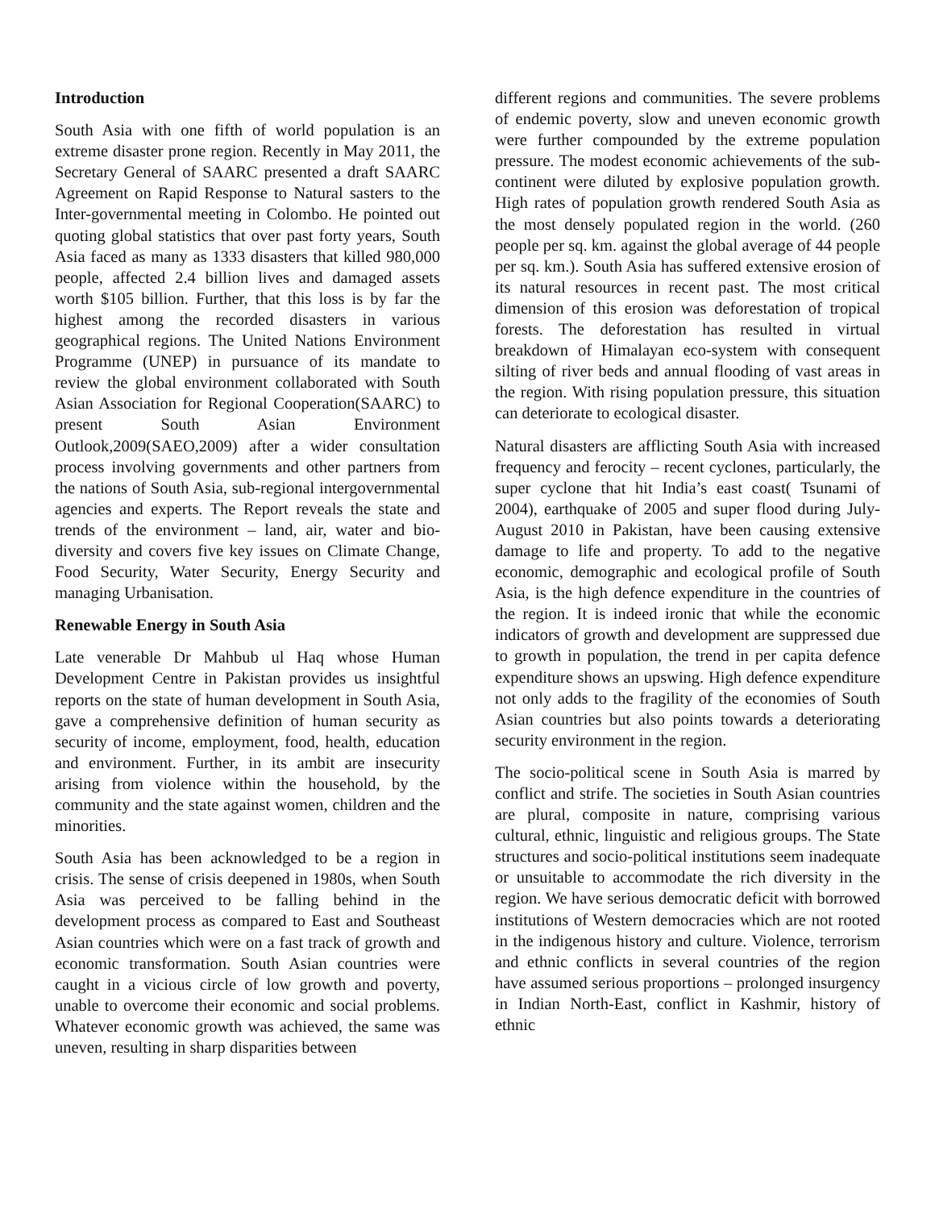Introduction
South Asia with one fifth of world population is an extreme disaster prone region. Recently in May 2011, the Secretary General of SAARC presented a draft SAARC Agreement on Rapid Response to Natural sasters to the Inter-governmental meeting in Colombo. He pointed out quoting global statistics that over past forty years, South Asia faced as many as 1333 disasters that killed 980,000 people, affected 2.4 billion lives and damaged assets worth $105 billion. Further, that this loss is by far the highest among the recorded disasters in various geographical regions. The United Nations Environment Programme (UNEP) in pursuance of its mandate to review the global environment collaborated with South Asian Association for Regional Cooperation(SAARC) to present South Asian Environment Outlook,2009(SAEO,2009) after a wider consultation process involving governments and other partners from the nations of South Asia, sub-regional intergovernmental agencies and experts. The Report reveals the state and trends of the environment – land, air, water and bio-diversity and covers five key issues on Climate Change, Food Security, Water Security, Energy Security and managing Urbanisation.
Renewable Energy in South Asia
Late venerable Dr Mahbub ul Haq whose Human Development Centre in Pakistan provides us insightful reports on the state of human development in South Asia, gave a comprehensive definition of human security as security of income, employment, food, health, education and environment. Further, in its ambit are insecurity arising from violence within the household, by the community and the state against women, children and the minorities.
South Asia has been acknowledged to be a region in crisis. The sense of crisis deepened in 1980s, when South Asia was perceived to be falling behind in the development process as compared to East and Southeast Asian countries which were on a fast track of growth and economic transformation. South Asian countries were caught in a vicious circle of low growth and poverty, unable to overcome their economic and social problems. Whatever economic growth was achieved, the same was uneven, resulting in sharp disparities between
different regions and communities. The severe problems of endemic poverty, slow and uneven economic growth were further compounded by the extreme population pressure. The modest economic achievements of the sub-continent were diluted by explosive population growth. High rates of population growth rendered South Asia as the most densely populated region in the world. (260 people per sq. km. against the global average of 44 people per sq. km.). South Asia has suffered extensive erosion of its natural resources in recent past. The most critical dimension of this erosion was deforestation of tropical forests. The deforestation has resulted in virtual breakdown of Himalayan eco-system with consequent silting of river beds and annual flooding of vast areas in the region. With rising population pressure, this situation can deteriorate to ecological disaster.
Natural disasters are afflicting South Asia with increased frequency and ferocity – recent cyclones, particularly, the super cyclone that hit India’s east coast( Tsunami of 2004), earthquake of 2005 and super flood during July-August 2010 in Pakistan, have been causing extensive damage to life and property. To add to the negative economic, demographic and ecological profile of South Asia, is the high defence expenditure in the countries of the region. It is indeed ironic that while the economic indicators of growth and development are suppressed due to growth in population, the trend in per capita defence expenditure shows an upswing. High defence expenditure not only adds to the fragility of the economies of South Asian countries but also points towards a deteriorating security environment in the region.
The socio-political scene in South Asia is marred by conflict and strife. The societies in South Asian countries are plural, composite in nature, comprising various cultural, ethnic, linguistic and religious groups. The State structures and socio-political institutions seem inadequate or unsuitable to accommodate the rich diversity in the region. We have serious democratic deficit with borrowed institutions of Western democracies which are not rooted in the indigenous history and culture. Violence, terrorism and ethnic conflicts in several countries of the region have assumed serious proportions – prolonged insurgency in Indian North-East, conflict in Kashmir, history of ethnic